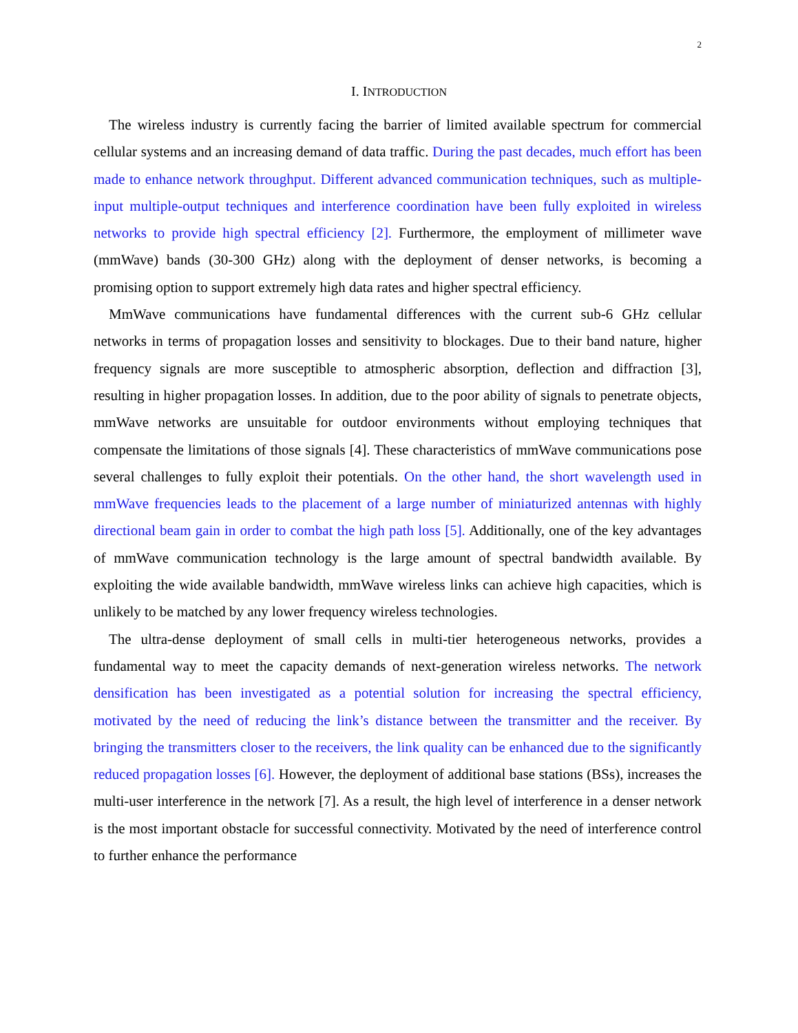2
I. INTRODUCTION
The wireless industry is currently facing the barrier of limited available spectrum for commercial cellular systems and an increasing demand of data traffic. During the past decades, much effort has been made to enhance network throughput. Different advanced communication techniques, such as multiple-input multiple-output techniques and interference coordination have been fully exploited in wireless networks to provide high spectral efficiency [2]. Furthermore, the employment of millimeter wave (mmWave) bands (30-300 GHz) along with the deployment of denser networks, is becoming a promising option to support extremely high data rates and higher spectral efficiency.
MmWave communications have fundamental differences with the current sub-6 GHz cellular networks in terms of propagation losses and sensitivity to blockages. Due to their band nature, higher frequency signals are more susceptible to atmospheric absorption, deflection and diffraction [3], resulting in higher propagation losses. In addition, due to the poor ability of signals to penetrate objects, mmWave networks are unsuitable for outdoor environments without employing techniques that compensate the limitations of those signals [4]. These characteristics of mmWave communications pose several challenges to fully exploit their potentials. On the other hand, the short wavelength used in mmWave frequencies leads to the placement of a large number of miniaturized antennas with highly directional beam gain in order to combat the high path loss [5]. Additionally, one of the key advantages of mmWave communication technology is the large amount of spectral bandwidth available. By exploiting the wide available bandwidth, mmWave wireless links can achieve high capacities, which is unlikely to be matched by any lower frequency wireless technologies.
The ultra-dense deployment of small cells in multi-tier heterogeneous networks, provides a fundamental way to meet the capacity demands of next-generation wireless networks. The network densification has been investigated as a potential solution for increasing the spectral efficiency, motivated by the need of reducing the link’s distance between the transmitter and the receiver. By bringing the transmitters closer to the receivers, the link quality can be enhanced due to the significantly reduced propagation losses [6]. However, the deployment of additional base stations (BSs), increases the multi-user interference in the network [7]. As a result, the high level of interference in a denser network is the most important obstacle for successful connectivity. Motivated by the need of interference control to further enhance the performance